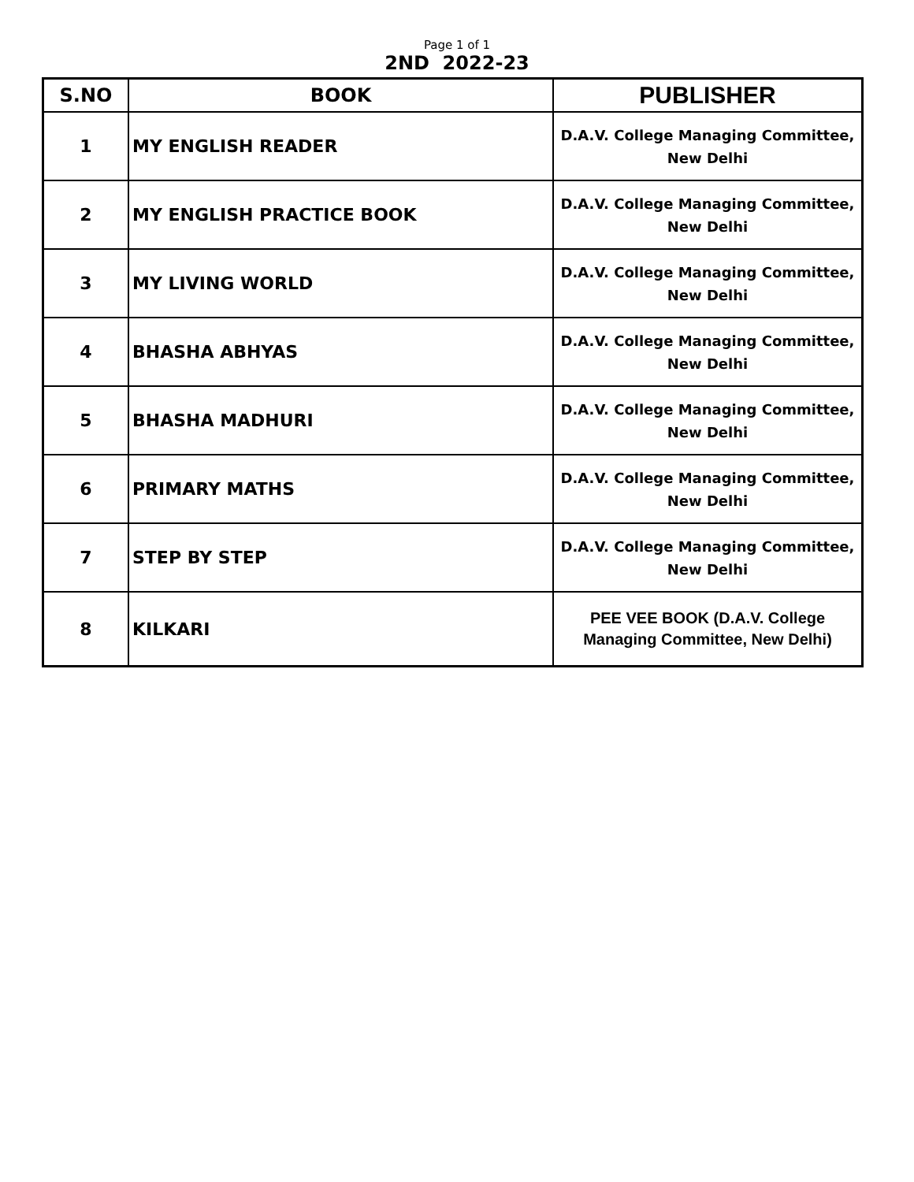Page 1 of 1
2ND 2022-23
| S.NO | BOOK | PUBLISHER |
| --- | --- | --- |
| 1 | MY ENGLISH READER | D.A.V. College Managing Committee, New Delhi |
| 2 | MY ENGLISH PRACTICE BOOK | D.A.V. College Managing Committee, New Delhi |
| 3 | MY LIVING WORLD | D.A.V. College Managing Committee, New Delhi |
| 4 | BHASHA ABHYAS | D.A.V. College Managing Committee, New Delhi |
| 5 | BHASHA MADHURI | D.A.V. College Managing Committee, New Delhi |
| 6 | PRIMARY MATHS | D.A.V. College Managing Committee, New Delhi |
| 7 | STEP BY STEP | D.A.V. College Managing Committee, New Delhi |
| 8 | KILKARI | PEE VEE BOOK (D.A.V. College Managing Committee, New Delhi) |